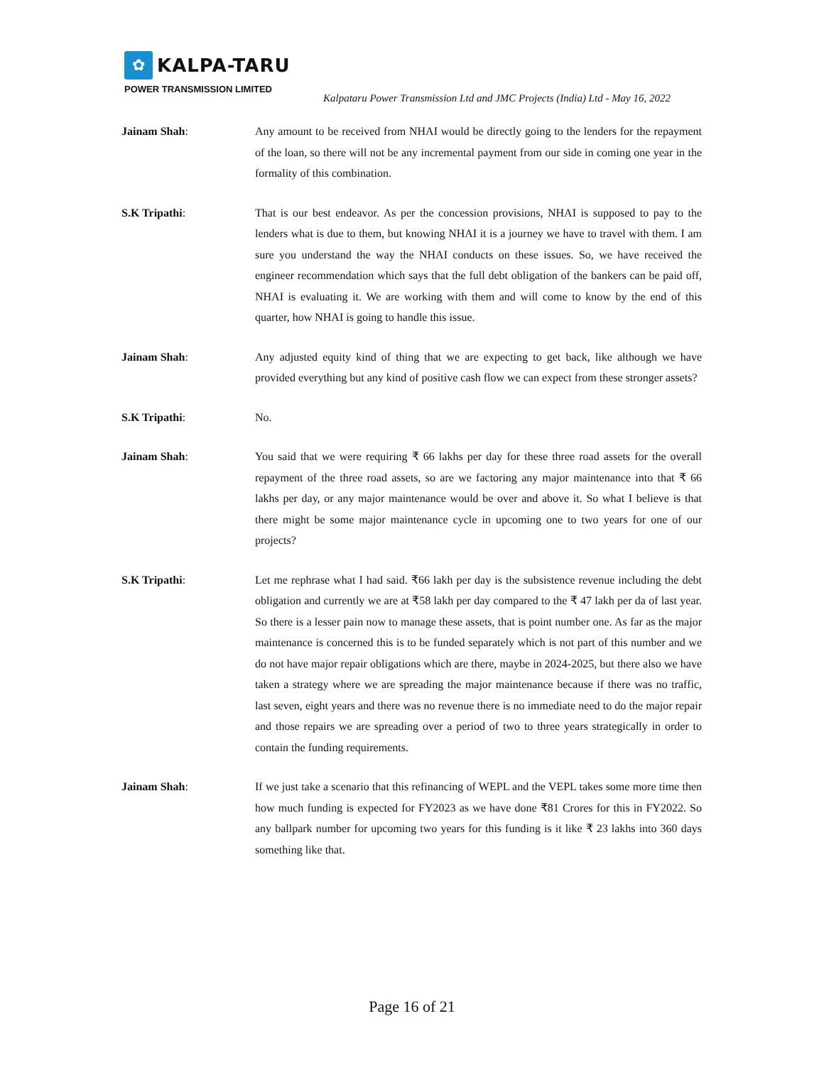✿
KALPA-TARU
POWER TRANSMISSION LIMITED
Kalpataru Power Transmission Ltd and JMC Projects (India) Ltd - May 16, 2022
Jainam Shah: Any amount to be received from NHAI would be directly going to the lenders for the repayment of the loan, so there will not be any incremental payment from our side in coming one year in the formality of this combination.
S.K Tripathi: That is our best endeavor. As per the concession provisions, NHAI is supposed to pay to the lenders what is due to them, but knowing NHAI it is a journey we have to travel with them. I am sure you understand the way the NHAI conducts on these issues. So, we have received the engineer recommendation which says that the full debt obligation of the bankers can be paid off, NHAI is evaluating it. We are working with them and will come to know by the end of this quarter, how NHAI is going to handle this issue.
Jainam Shah: Any adjusted equity kind of thing that we are expecting to get back, like although we have provided everything but any kind of positive cash flow we can expect from these stronger assets?
S.K Tripathi: No.
Jainam Shah: You said that we were requiring ₹ 66 lakhs per day for these three road assets for the overall repayment of the three road assets, so are we factoring any major maintenance into that ₹ 66 lakhs per day, or any major maintenance would be over and above it. So what I believe is that there might be some major maintenance cycle in upcoming one to two years for one of our projects?
S.K Tripathi: Let me rephrase what I had said. ₹66 lakh per day is the subsistence revenue including the debt obligation and currently we are at ₹58 lakh per day compared to the ₹ 47 lakh per da of last year. So there is a lesser pain now to manage these assets, that is point number one. As far as the major maintenance is concerned this is to be funded separately which is not part of this number and we do not have major repair obligations which are there, maybe in 2024-2025, but there also we have taken a strategy where we are spreading the major maintenance because if there was no traffic, last seven, eight years and there was no revenue there is no immediate need to do the major repair and those repairs we are spreading over a period of two to three years strategically in order to contain the funding requirements.
Jainam Shah: If we just take a scenario that this refinancing of WEPL and the VEPL takes some more time then how much funding is expected for FY2023 as we have done ₹81 Crores for this in FY2022. So any ballpark number for upcoming two years for this funding is it like ₹ 23 lakhs into 360 days something like that.
Page 16 of 21